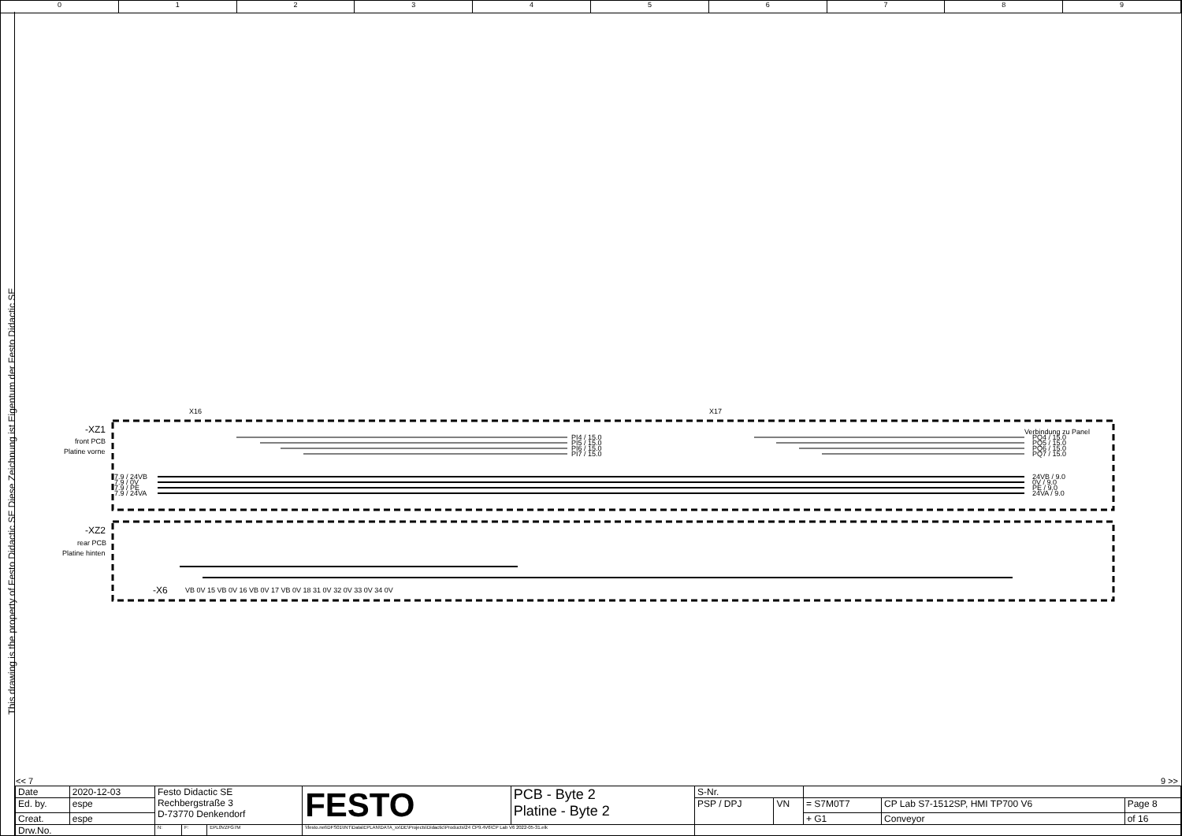0 1 2 3 4 5 6 7 8 9
This drawing is the property of Festo Didactic SE Diese Zeichnung ist Eigentum der Festo Didactic SE
-XZ1
front PCB
Platine vorne
-XZ2
rear PCB
Platine hinten
-X6
7.9 / 24VB
7.9 / 0V
7.9 / PE
7.9 / 24VA
PI4 / 15.0
PI5 / 15.0
PI6 / 15.0
PI7 / 15.0
Verbindung zu Panel
PQ4 / 15.0
PQ5 / 15.0
PQ6 / 15.0
PQ7 / 15.0
24VB / 9.0
0V / 9.0
PE / 9.0
24VA / 9.0
X16
X17
VB 0V 15 VB 0V 16 VB 0V 17 VB 0V 18 31 0V 32 0V 33 0V 34 0V
<< 7 9 >>
| Date | 2020-12-03 | Festo Didactic SE Rechbergstraße 3 D-73770 Denkendorf | | | FESTO | PCB - Byte 2 Platine - Byte 2 | S-Nr. | | | | |
| Ed. by. | espe | | | | | | PSP / DPJ | VN | = S7M0T7 | CP Lab S7-1512SP, HMI TP700 V6 | Page 8 |
| Creat. | espe | | | | | | | | + G1 | Conveyor | of 16 |
| Drw.No. | | N: | F: | EPL0VZFG7M | \\festo.net\DFS01\INT\Data\EPLAN\DATA_xx\DE\Projects\Didactic\Products\24 CP9.4V6\CP Lab V6 2022-05-31.elk | | | | | | |